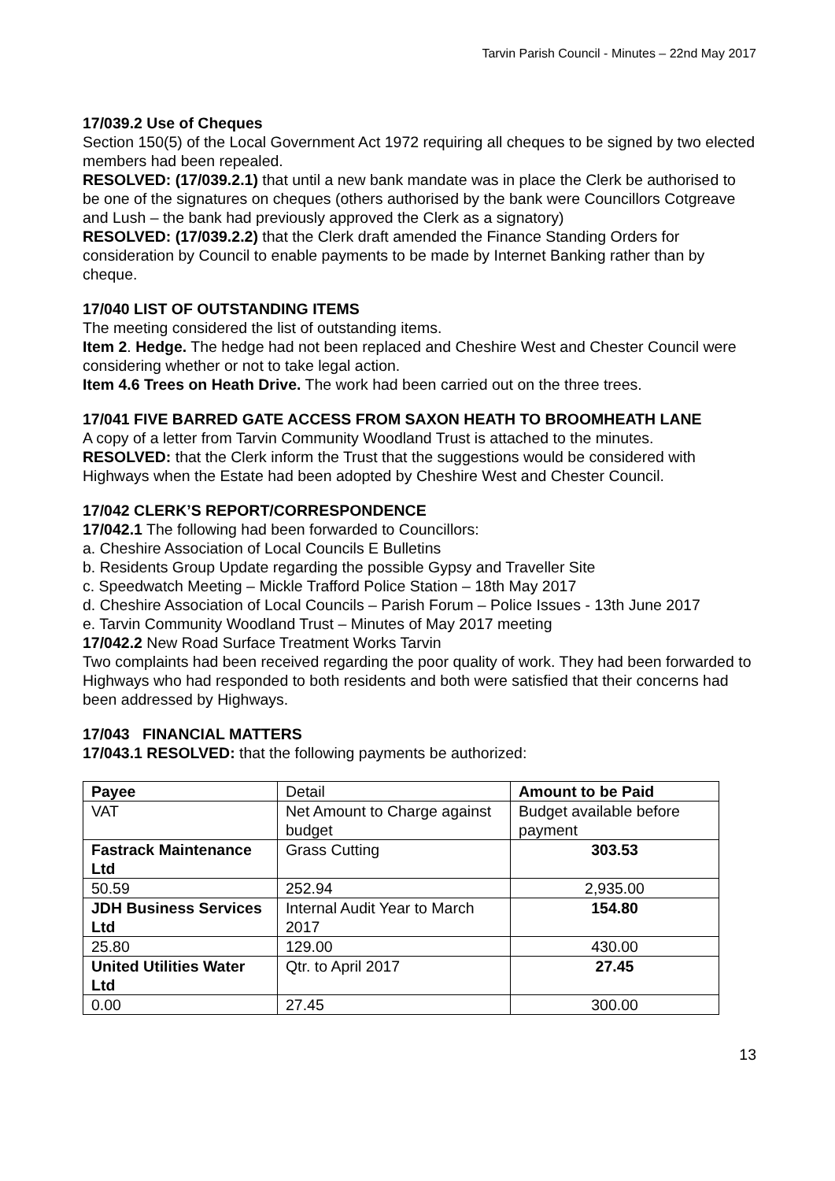Tarvin Parish Council - Minutes – 22nd May 2017
17/039.2 Use of Cheques
Section 150(5) of the Local Government Act 1972 requiring all cheques to be signed by two elected members had been repealed.
RESOLVED: (17/039.2.1) that until a new bank mandate was in place the Clerk be authorised to be one of the signatures on cheques (others authorised by the bank were Councillors Cotgreave and Lush – the bank had previously approved the Clerk as a signatory)
RESOLVED: (17/039.2.2) that the Clerk draft amended the Finance Standing Orders for consideration by Council to enable payments to be made by Internet Banking rather than by cheque.
17/040 LIST OF OUTSTANDING ITEMS
The meeting considered the list of outstanding items.
Item 2. Hedge. The hedge had not been replaced and Cheshire West and Chester Council were considering whether or not to take legal action.
Item 4.6 Trees on Heath Drive. The work had been carried out on the three trees.
17/041 FIVE BARRED GATE ACCESS FROM SAXON HEATH TO BROOMHEATH LANE
A copy of a letter from Tarvin Community Woodland Trust is attached to the minutes.
RESOLVED: that the Clerk inform the Trust that the suggestions would be considered with Highways when the Estate had been adopted by Cheshire West and Chester Council.
17/042 CLERK’S REPORT/CORRESPONDENCE
17/042.1 The following had been forwarded to Councillors:
a. Cheshire Association of Local Councils E Bulletins
b. Residents Group Update regarding the possible Gypsy and Traveller Site
c. Speedwatch Meeting – Mickle Trafford Police Station – 18th May 2017
d. Cheshire Association of Local Councils – Parish Forum – Police Issues - 13th June 2017
e. Tarvin Community Woodland Trust – Minutes of May 2017 meeting
17/042.2 New Road Surface Treatment Works Tarvin
Two complaints had been received regarding the poor quality of work. They had been forwarded to Highways who had responded to both residents and both were satisfied that their concerns had been addressed by Highways.
17/043 FINANCIAL MATTERS
17/043.1 RESOLVED: that the following payments be authorized:
| Payee | Detail | Amount to be Paid |
| VAT | Net Amount to Charge against budget | Budget available before payment |
| Fastrack Maintenance Ltd | Grass Cutting | 303.53 |
| 50.59 | 252.94 | 2,935.00 |
| JDH Business Services Ltd | Internal Audit Year to March 2017 | 154.80 |
| 25.80 | 129.00 | 430.00 |
| United Utilities Water Ltd | Qtr. to April 2017 | 27.45 |
| 0.00 | 27.45 | 300.00 |
13